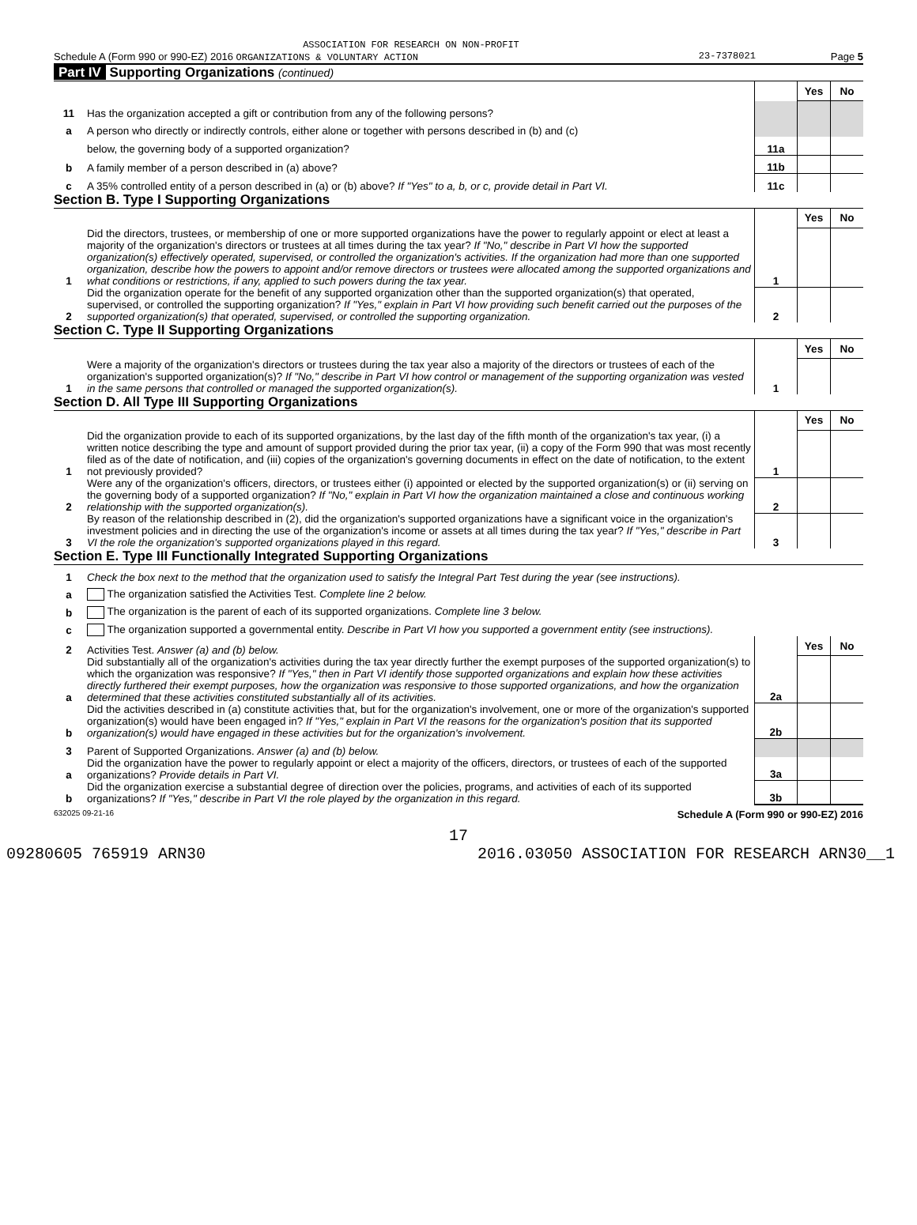ASSOCIATION FOR RESEARCH ON NON-PROFIT
Schedule A (Form 990 or 990-EZ) 2016 ORGANIZATIONS & VOLUNTARY ACTION 23-7378021 Page 5
Part IV Supporting Organizations (continued)
| | | | Yes | No |
| 11 | Has the organization accepted a gift or contribution from any of the following persons? | | | |
| a | A person who directly or indirectly controls, either alone or together with persons described in (b) and (c) | | | |
| | below, the governing body of a supported organization? | 11a | | |
| b | A family member of a person described in (a) above? | 11b | | |
| c | A 35% controlled entity of a person described in (a) or (b) above? If "Yes" to a, b, or c, provide detail in Part VI. | 11c | | |
Section B. Type I Supporting Organizations
| | | | Yes | No |
| 1 | Did the directors, trustees, or membership of one or more supported organizations have the power to regularly appoint or elect at least a majority of the organization's directors or trustees at all times during the tax year? If "No," describe in Part VI how the supported organization(s) effectively operated, supervised, or controlled the organization's activities. If the organization had more than one supported organization, describe how the powers to appoint and/or remove directors or trustees were allocated among the supported organizations and what conditions or restrictions, if any, applied to such powers during the tax year. | 1 | | |
| 2 | Did the organization operate for the benefit of any supported organization other than the supported organization(s) that operated, supervised, or controlled the supporting organization? If "Yes," explain in Part VI how providing such benefit carried out the purposes of the supported organization(s) that operated, supervised, or controlled the supporting organization. | 2 | | |
Section C. Type II Supporting Organizations
| | | | Yes | No |
| 1 | Were a majority of the organization's directors or trustees during the tax year also a majority of the directors or trustees of each of the organization's supported organization(s)? If "No," describe in Part VI how control or management of the supporting organization was vested in the same persons that controlled or managed the supported organization(s). | 1 | | |
Section D. All Type III Supporting Organizations
| | | | Yes | No |
| 1 | Did the organization provide to each of its supported organizations, by the last day of the fifth month of the organization's tax year, (i) a written notice describing the type and amount of support provided during the prior tax year, (ii) a copy of the Form 990 that was most recently filed as of the date of notification, and (iii) copies of the organization's governing documents in effect on the date of notification, to the extent not previously provided? | 1 | | |
| 2 | Were any of the organization's officers, directors, or trustees either (i) appointed or elected by the supported organization(s) or (ii) serving on the governing body of a supported organization? If "No," explain in Part VI how the organization maintained a close and continuous working relationship with the supported organization(s). | 2 | | |
| 3 | By reason of the relationship described in (2), did the organization's supported organizations have a significant voice in the organization's investment policies and in directing the use of the organization's income or assets at all times during the tax year? If "Yes," describe in Part VI the role the organization's supported organizations played in this regard. | 3 | | |
Section E. Type III Functionally Integrated Supporting Organizations
| 1 | Check the box next to the method that the organization used to satisfy the Integral Part Test during the year (see instructions). | | | |
| a | The organization satisfied the Activities Test. Complete line 2 below. | | | |
| b | The organization is the parent of each of its supported organizations. Complete line 3 below. | | | |
| c | The organization supported a governmental entity. Describe in Part VI how you supported a government entity (see instructions). | | | |
| 2 | Activities Test. Answer (a) and (b) below. | | Yes | No |
| a | Did substantially all of the organization's activities during the tax year directly further the exempt purposes of the supported organization(s) to which the organization was responsive? If "Yes," then in Part VI identify those supported organizations and explain how these activities directly furthered their exempt purposes, how the organization was responsive to those supported organizations, and how the organization determined that these activities constituted substantially all of its activities. | 2a | | |
| b | Did the activities described in (a) constitute activities that, but for the organization's involvement, one or more of the organization's supported organization(s) would have been engaged in? If "Yes," explain in Part VI the reasons for the organization's position that its supported organization(s) would have engaged in these activities but for the organization's involvement. | 2b | | |
| 3 | Parent of Supported Organizations. Answer (a) and (b) below. | | | |
| a | Did the organization have the power to regularly appoint or elect a majority of the officers, directors, or trustees of each of the supported organizations? Provide details in Part VI. | 3a | | |
| b | Did the organization exercise a substantial degree of direction over the policies, programs, and activities of each of its supported organizations? If "Yes," describe in Part VI the role played by the organization in this regard. | 3b | | |
632025 09-21-16 Schedule A (Form 990 or 990-EZ) 2016
17
09280605 765919 ARN30 2016.03050 ASSOCIATION FOR RESEARCH ARN30__1